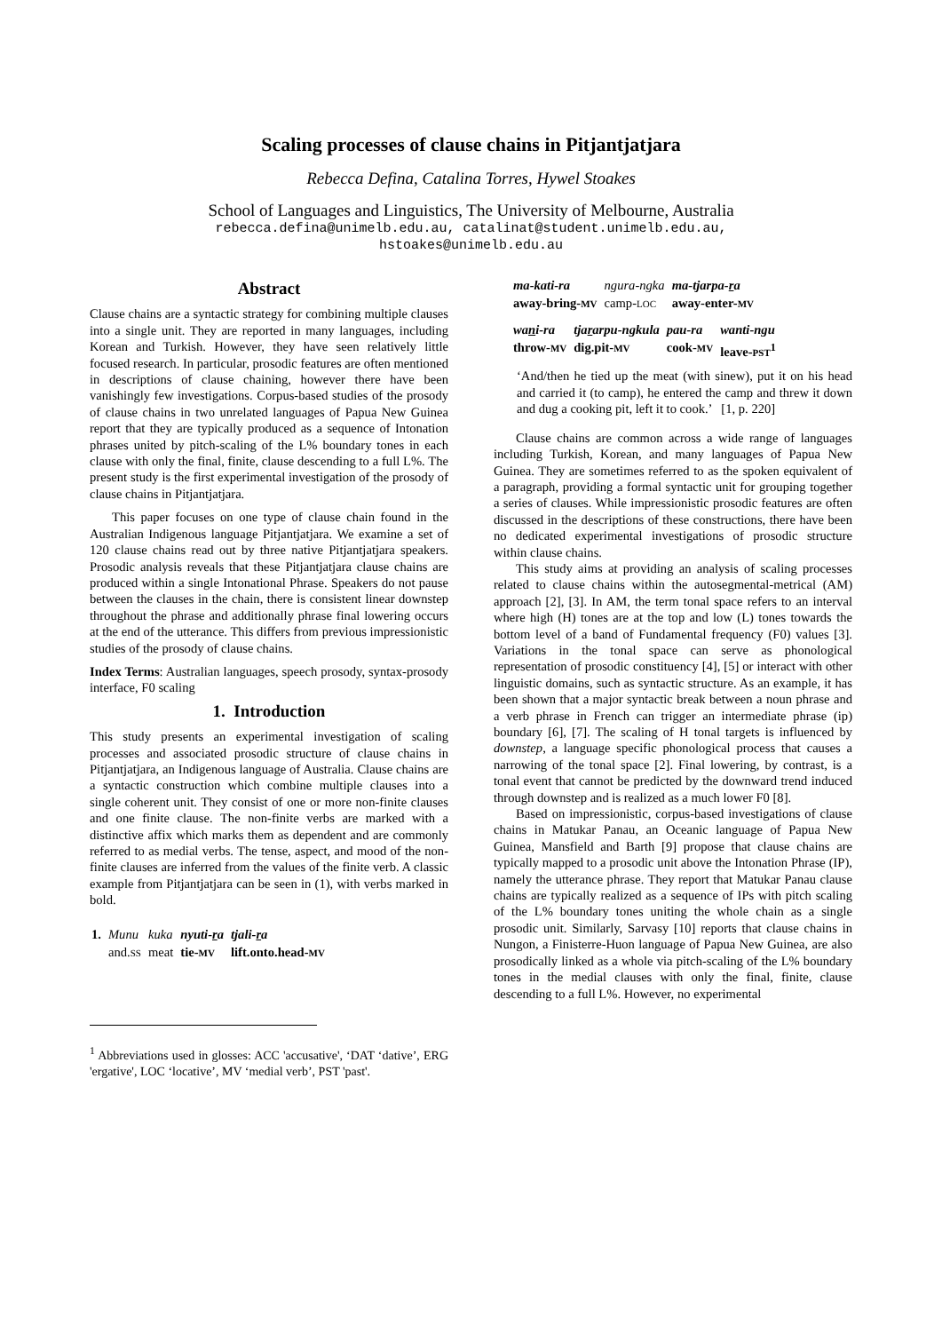Scaling processes of clause chains in Pitjantjatjara
Rebecca Defina, Catalina Torres, Hywel Stoakes
School of Languages and Linguistics, The University of Melbourne, Australia
rebecca.defina@unimelb.edu.au, catalinat@student.unimelb.edu.au,
hstoakes@unimelb.edu.au
Abstract
Clause chains are a syntactic strategy for combining multiple clauses into a single unit. They are reported in many languages, including Korean and Turkish. However, they have seen relatively little focused research. In particular, prosodic features are often mentioned in descriptions of clause chaining, however there have been vanishingly few investigations. Corpus-based studies of the prosody of clause chains in two unrelated languages of Papua New Guinea report that they are typically produced as a sequence of Intonation phrases united by pitch-scaling of the L% boundary tones in each clause with only the final, finite, clause descending to a full L%. The present study is the first experimental investigation of the prosody of clause chains in Pitjantjatjara.
This paper focuses on one type of clause chain found in the Australian Indigenous language Pitjantjatjara. We examine a set of 120 clause chains read out by three native Pitjantjatjara speakers. Prosodic analysis reveals that these Pitjantjatjara clause chains are produced within a single Intonational Phrase. Speakers do not pause between the clauses in the chain, there is consistent linear downstep throughout the phrase and additionally phrase final lowering occurs at the end of the utterance. This differs from previous impressionistic studies of the prosody of clause chains.
Index Terms: Australian languages, speech prosody, syntax-prosody interface, F0 scaling
1. Introduction
This study presents an experimental investigation of scaling processes and associated prosodic structure of clause chains in Pitjantjatjara, an Indigenous language of Australia. Clause chains are a syntactic construction which combine multiple clauses into a single coherent unit. They consist of one or more non-finite clauses and one finite clause. The non-finite verbs are marked with a distinctive affix which marks them as dependent and are commonly referred to as medial verbs. The tense, aspect, and mood of the non-finite clauses are inferred from the values of the finite verb. A classic example from Pitjantjatjara can be seen in (1), with verbs marked in bold.
| 1. | Munu | kuka | nyuti- r a | tjali- r a |
| | and. SS | meat | tie- MV | lift.onto.head- MV |
<sup>1</sup> Abbreviations used in glosses: ACC 'accusative', ‘DAT ‘dative’, ERG 'ergative', LOC ‘locative’, MV ‘medial verb’, PST 'past'.
| ma-kati-ra | ngura-ngka | ma-tjarpa- r a |
| away-bring- MV | camp- LOC | away-enter- MV |
| wa n i-ra | tja r arpu-ngkula | pau-ra | wanti-ngu |
| throw- MV | dig.pit- MV | cook- MV | leave- PST<sup>1</sup> |
‘And/then he tied up the meat (with sinew), put it on his head and carried it (to camp), he entered the camp and threw it down and dug a cooking pit, left it to cook.’ [1, p. 220]
Clause chains are common across a wide range of languages including Turkish, Korean, and many languages of Papua New Guinea. They are sometimes referred to as the spoken equivalent of a paragraph, providing a formal syntactic unit for grouping together a series of clauses. While impressionistic prosodic features are often discussed in the descriptions of these constructions, there have been no dedicated experimental investigations of prosodic structure within clause chains.
This study aims at providing an analysis of scaling processes related to clause chains within the autosegmental-metrical (AM) approach [2], [3]. In AM, the term tonal space refers to an interval where high (H) tones are at the top and low (L) tones towards the bottom level of a band of Fundamental frequency (F0) values [3]. Variations in the tonal space can serve as phonological representation of prosodic constituency [4], [5] or interact with other linguistic domains, such as syntactic structure. As an example, it has been shown that a major syntactic break between a noun phrase and a verb phrase in French can trigger an intermediate phrase (ip) boundary [6], [7]. The scaling of H tonal targets is influenced by downstep, a language specific phonological process that causes a narrowing of the tonal space [2]. Final lowering, by contrast, is a tonal event that cannot be predicted by the downward trend induced through downstep and is realized as a much lower F0 [8].
Based on impressionistic, corpus-based investigations of clause chains in Matukar Panau, an Oceanic language of Papua New Guinea, Mansfield and Barth [9] propose that clause chains are typically mapped to a prosodic unit above the Intonation Phrase (IP), namely the utterance phrase. They report that Matukar Panau clause chains are typically realized as a sequence of IPs with pitch scaling of the L% boundary tones uniting the whole chain as a single prosodic unit. Similarly, Sarvasy [10] reports that clause chains in Nungon, a Finisterre-Huon language of Papua New Guinea, are also prosodically linked as a whole via pitch-scaling of the L% boundary tones in the medial clauses with only the final, finite, clause descending to a full L%. However, no experimental